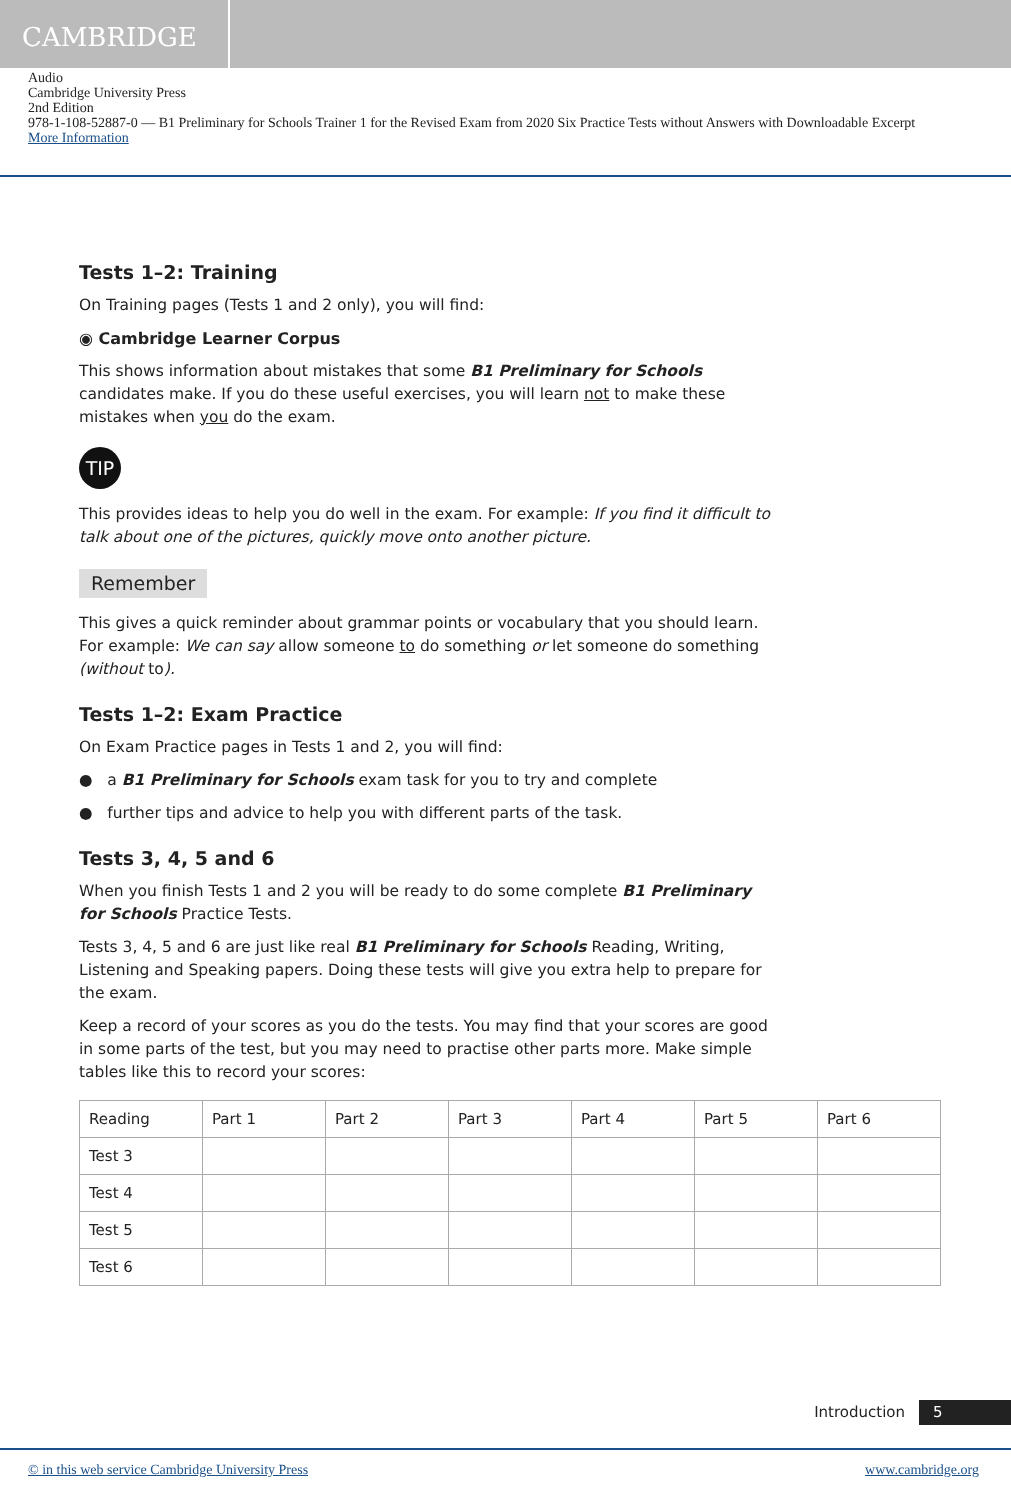CAMBRIDGE
Audio
Cambridge University Press
2nd Edition
978-1-108-52887-0 — B1 Preliminary for Schools Trainer 1 for the Revised Exam from 2020 Six Practice Tests without Answers with Downloadable Excerpt
More Information
Tests 1–2: Training
On Training pages (Tests 1 and 2 only), you will find:
◉ Cambridge Learner Corpus
This shows information about mistakes that some B1 Preliminary for Schools candidates make. If you do these useful exercises, you will learn not to make these mistakes when you do the exam.
TIP
This provides ideas to help you do well in the exam. For example: If you find it difficult to talk about one of the pictures, quickly move onto another picture.
Remember
This gives a quick reminder about grammar points or vocabulary that you should learn. For example: We can say allow someone to do something or let someone do something (without to).
Tests 1–2: Exam Practice
On Exam Practice pages in Tests 1 and 2, you will find:
● a B1 Preliminary for Schools exam task for you to try and complete
● further tips and advice to help you with different parts of the task.
Tests 3, 4, 5 and 6
When you finish Tests 1 and 2 you will be ready to do some complete B1 Preliminary for Schools Practice Tests.
Tests 3, 4, 5 and 6 are just like real B1 Preliminary for Schools Reading, Writing, Listening and Speaking papers. Doing these tests will give you extra help to prepare for the exam.
Keep a record of your scores as you do the tests. You may find that your scores are good in some parts of the test, but you may need to practise other parts more. Make simple tables like this to record your scores:
| Reading | Part 1 | Part 2 | Part 3 | Part 4 | Part 5 | Part 6 |
| --- | --- | --- | --- | --- | --- | --- |
| Test 3 | | | | | | |
| Test 4 | | | | | | |
| Test 5 | | | | | | |
| Test 6 | | | | | | |
Introduction 5
© in this web service Cambridge University Press www.cambridge.org